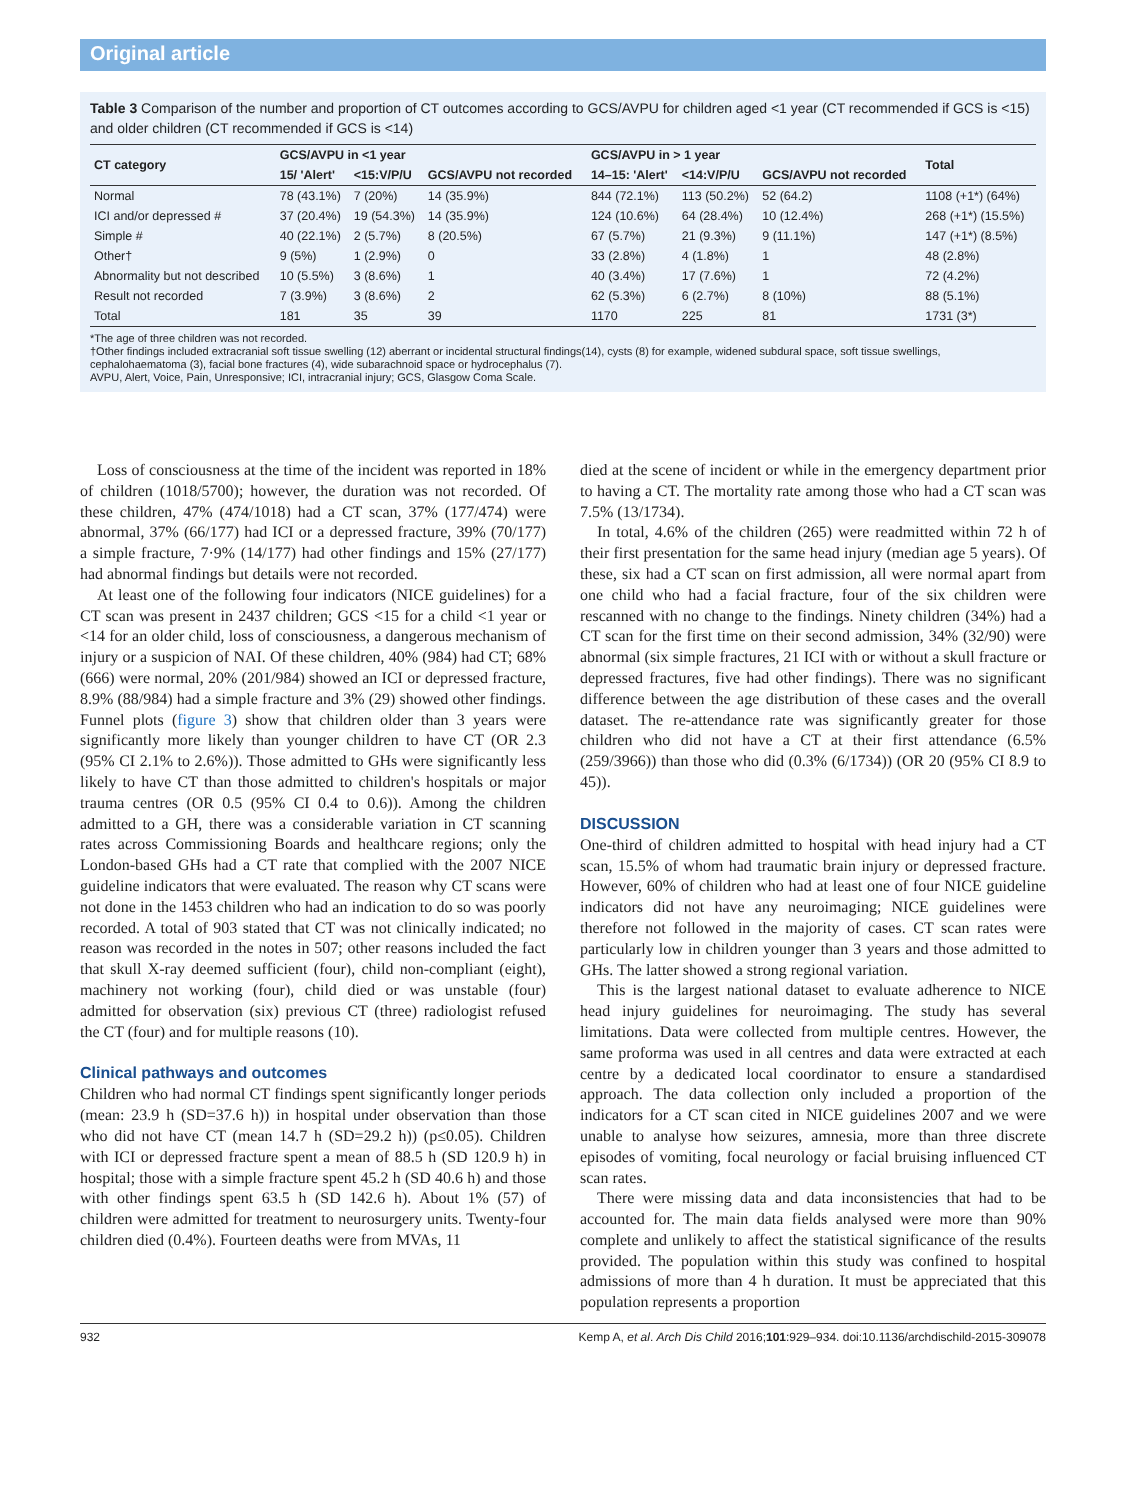Original article
Table 3 Comparison of the number and proportion of CT outcomes according to GCS/AVPU for children aged <1 year (CT recommended if GCS is <15) and older children (CT recommended if GCS is <14)
| CT category | GCS/AVPU in <1 year | | | GCS/AVPU in > 1 year | | | Total |
| --- | --- | --- | --- | --- | --- | --- | --- |
| | 15/ 'Alert' | <15:V/P/U | GCS/AVPU not recorded | 14–15: 'Alert' | <14:V/P/U | GCS/AVPU not recorded | |
| Normal | 78 (43.1%) | 7 (20%) | 14 (35.9%) | 844 (72.1%) | 113 (50.2%) | 52 (64.2) | 1108 (+1*) (64%) |
| ICI and/or depressed # | 37 (20.4%) | 19 (54.3%) | 14 (35.9%) | 124 (10.6%) | 64 (28.4%) | 10 (12.4%) | 268 (+1*) (15.5%) |
| Simple # | 40 (22.1%) | 2 (5.7%) | 8 (20.5%) | 67 (5.7%) | 21 (9.3%) | 9 (11.1%) | 147 (+1*) (8.5%) |
| Other† | 9 (5%) | 1 (2.9%) | 0 | 33 (2.8%) | 4 (1.8%) | 1 | 48 (2.8%) |
| Abnormality but not described | 10 (5.5%) | 3 (8.6%) | 1 | 40 (3.4%) | 17 (7.6%) | 1 | 72 (4.2%) |
| Result not recorded | 7 (3.9%) | 3 (8.6%) | 2 | 62 (5.3%) | 6 (2.7%) | 8 (10%) | 88 (5.1%) |
| Total | 181 | 35 | 39 | 1170 | 225 | 81 | 1731 (3*) |
*The age of three children was not recorded.
†Other findings included extracranial soft tissue swelling (12) aberrant or incidental structural findings(14), cysts (8) for example, widened subdural space, soft tissue swellings, cephalohaematoma (3), facial bone fractures (4), wide subarachnoid space or hydrocephalus (7).
AVPU, Alert, Voice, Pain, Unresponsive; ICI, intracranial injury; GCS, Glasgow Coma Scale.
Loss of consciousness at the time of the incident was reported in 18% of children (1018/5700); however, the duration was not recorded. Of these children, 47% (474/1018) had a CT scan, 37% (177/474) were abnormal, 37% (66/177) had ICI or a depressed fracture, 39% (70/177) a simple fracture, 7·9% (14/177) had other findings and 15% (27/177) had abnormal findings but details were not recorded.
At least one of the following four indicators (NICE guidelines) for a CT scan was present in 2437 children; GCS <15 for a child <1 year or <14 for an older child, loss of consciousness, a dangerous mechanism of injury or a suspicion of NAI. Of these children, 40% (984) had CT; 68% (666) were normal, 20% (201/984) showed an ICI or depressed fracture, 8.9% (88/984) had a simple fracture and 3% (29) showed other findings. Funnel plots (figure 3) show that children older than 3 years were significantly more likely than younger children to have CT (OR 2.3 (95% CI 2.1% to 2.6%)). Those admitted to GHs were significantly less likely to have CT than those admitted to children's hospitals or major trauma centres (OR 0.5 (95% CI 0.4 to 0.6)). Among the children admitted to a GH, there was a considerable variation in CT scanning rates across Commissioning Boards and healthcare regions; only the London-based GHs had a CT rate that complied with the 2007 NICE guideline indicators that were evaluated. The reason why CT scans were not done in the 1453 children who had an indication to do so was poorly recorded. A total of 903 stated that CT was not clinically indicated; no reason was recorded in the notes in 507; other reasons included the fact that skull X-ray deemed sufficient (four), child non-compliant (eight), machinery not working (four), child died or was unstable (four) admitted for observation (six) previous CT (three) radiologist refused the CT (four) and for multiple reasons (10).
Clinical pathways and outcomes
Children who had normal CT findings spent significantly longer periods (mean: 23.9 h (SD=37.6 h)) in hospital under observation than those who did not have CT (mean 14.7 h (SD=29.2 h)) (p≤0.05). Children with ICI or depressed fracture spent a mean of 88.5 h (SD 120.9 h) in hospital; those with a simple fracture spent 45.2 h (SD 40.6 h) and those with other findings spent 63.5 h (SD 142.6 h). About 1% (57) of children were admitted for treatment to neurosurgery units. Twenty-four children died (0.4%). Fourteen deaths were from MVAs, 11
died at the scene of incident or while in the emergency department prior to having a CT. The mortality rate among those who had a CT scan was 7.5% (13/1734).
In total, 4.6% of the children (265) were readmitted within 72 h of their first presentation for the same head injury (median age 5 years). Of these, six had a CT scan on first admission, all were normal apart from one child who had a facial fracture, four of the six children were rescanned with no change to the findings. Ninety children (34%) had a CT scan for the first time on their second admission, 34% (32/90) were abnormal (six simple fractures, 21 ICI with or without a skull fracture or depressed fractures, five had other findings). There was no significant difference between the age distribution of these cases and the overall dataset. The re-attendance rate was significantly greater for those children who did not have a CT at their first attendance (6.5% (259/3966)) than those who did (0.3% (6/1734)) (OR 20 (95% CI 8.9 to 45)).
DISCUSSION
One-third of children admitted to hospital with head injury had a CT scan, 15.5% of whom had traumatic brain injury or depressed fracture. However, 60% of children who had at least one of four NICE guideline indicators did not have any neuroimaging; NICE guidelines were therefore not followed in the majority of cases. CT scan rates were particularly low in children younger than 3 years and those admitted to GHs. The latter showed a strong regional variation.
This is the largest national dataset to evaluate adherence to NICE head injury guidelines for neuroimaging. The study has several limitations. Data were collected from multiple centres. However, the same proforma was used in all centres and data were extracted at each centre by a dedicated local coordinator to ensure a standardised approach. The data collection only included a proportion of the indicators for a CT scan cited in NICE guidelines 2007 and we were unable to analyse how seizures, amnesia, more than three discrete episodes of vomiting, focal neurology or facial bruising influenced CT scan rates.
There were missing data and data inconsistencies that had to be accounted for. The main data fields analysed were more than 90% complete and unlikely to affect the statistical significance of the results provided. The population within this study was confined to hospital admissions of more than 4 h duration. It must be appreciated that this population represents a proportion
932 Kemp A, et al. Arch Dis Child 2016;101:929–934. doi:10.1136/archdischild-2015-309078